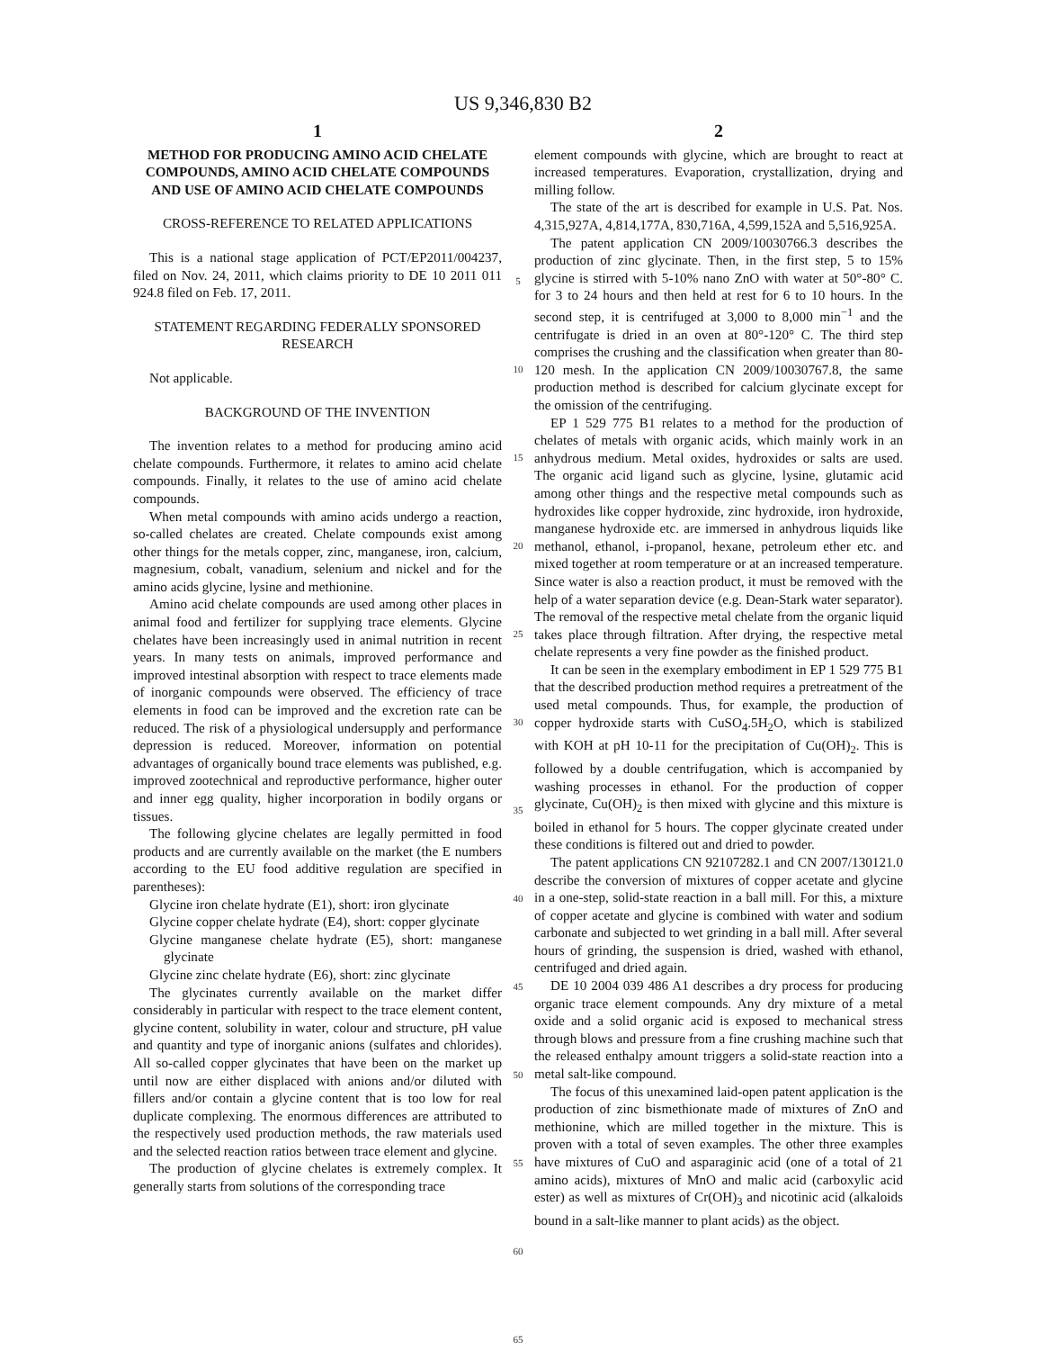US 9,346,830 B2
1
METHOD FOR PRODUCING AMINO ACID CHELATE COMPOUNDS, AMINO ACID CHELATE COMPOUNDS AND USE OF AMINO ACID CHELATE COMPOUNDS
CROSS-REFERENCE TO RELATED APPLICATIONS
This is a national stage application of PCT/EP2011/004237, filed on Nov. 24, 2011, which claims priority to DE 10 2011 011 924.8 filed on Feb. 17, 2011.
STATEMENT REGARDING FEDERALLY SPONSORED RESEARCH
Not applicable.
BACKGROUND OF THE INVENTION
The invention relates to a method for producing amino acid chelate compounds. Furthermore, it relates to amino acid chelate compounds. Finally, it relates to the use of amino acid chelate compounds.
When metal compounds with amino acids undergo a reaction, so-called chelates are created. Chelate compounds exist among other things for the metals copper, zinc, manganese, iron, calcium, magnesium, cobalt, vanadium, selenium and nickel and for the amino acids glycine, lysine and methionine.
Amino acid chelate compounds are used among other places in animal food and fertilizer for supplying trace elements. Glycine chelates have been increasingly used in animal nutrition in recent years. In many tests on animals, improved performance and improved intestinal absorption with respect to trace elements made of inorganic compounds were observed. The efficiency of trace elements in food can be improved and the excretion rate can be reduced. The risk of a physiological undersupply and performance depression is reduced. Moreover, information on potential advantages of organically bound trace elements was published, e.g. improved zootechnical and reproductive performance, higher outer and inner egg quality, higher incorporation in bodily organs or tissues.
The following glycine chelates are legally permitted in food products and are currently available on the market (the E numbers according to the EU food additive regulation are specified in parentheses):
Glycine iron chelate hydrate (E1), short: iron glycinate
Glycine copper chelate hydrate (E4), short: copper glycinate
Glycine manganese chelate hydrate (E5), short: manganese glycinate
Glycine zinc chelate hydrate (E6), short: zinc glycinate
The glycinates currently available on the market differ considerably in particular with respect to the trace element content, glycine content, solubility in water, colour and structure, pH value and quantity and type of inorganic anions (sulfates and chlorides). All so-called copper glycinates that have been on the market up until now are either displaced with anions and/or diluted with fillers and/or contain a glycine content that is too low for real duplicate complexing. The enormous differences are attributed to the respectively used production methods, the raw materials used and the selected reaction ratios between trace element and glycine.
The production of glycine chelates is extremely complex. It generally starts from solutions of the corresponding trace
5
10
15
20
25
30
35
40
45
50
55
60
65
2
element compounds with glycine, which are brought to react at increased temperatures. Evaporation, crystallization, drying and milling follow.
The state of the art is described for example in U.S. Pat. Nos. 4,315,927A, 4,814,177A, 830,716A, 4,599,152A and 5,516,925A.
The patent application CN 2009/10030766.3 describes the production of zinc glycinate. Then, in the first step, 5 to 15% glycine is stirred with 5-10% nano ZnO with water at 50°-80° C. for 3 to 24 hours and then held at rest for 6 to 10 hours. In the second step, it is centrifuged at 3,000 to 8,000 min<sup>−1</sup> and the centrifugate is dried in an oven at 80°-120° C. The third step comprises the crushing and the classification when greater than 80-120 mesh. In the application CN 2009/10030767.8, the same production method is described for calcium glycinate except for the omission of the centrifuging.
EP 1 529 775 B1 relates to a method for the production of chelates of metals with organic acids, which mainly work in an anhydrous medium. Metal oxides, hydroxides or salts are used. The organic acid ligand such as glycine, lysine, glutamic acid among other things and the respective metal compounds such as hydroxides like copper hydroxide, zinc hydroxide, iron hydroxide, manganese hydroxide etc. are immersed in anhydrous liquids like methanol, ethanol, i-propanol, hexane, petroleum ether etc. and mixed together at room temperature or at an increased temperature. Since water is also a reaction product, it must be removed with the help of a water separation device (e.g. Dean-Stark water separator). The removal of the respective metal chelate from the organic liquid takes place through filtration. After drying, the respective metal chelate represents a very fine powder as the finished product.
It can be seen in the exemplary embodiment in EP 1 529 775 B1 that the described production method requires a pretreatment of the used metal compounds. Thus, for example, the production of copper hydroxide starts with CuSO<sub>4</sub>.5H<sub>2</sub>O, which is stabilized with KOH at pH 10-11 for the precipitation of Cu(OH)<sub>2</sub>. This is followed by a double centrifugation, which is accompanied by washing processes in ethanol. For the production of copper glycinate, Cu(OH)<sub>2</sub> is then mixed with glycine and this mixture is boiled in ethanol for 5 hours. The copper glycinate created under these conditions is filtered out and dried to powder.
The patent applications CN 92107282.1 and CN 2007/130121.0 describe the conversion of mixtures of copper acetate and glycine in a one-step, solid-state reaction in a ball mill. For this, a mixture of copper acetate and glycine is combined with water and sodium carbonate and subjected to wet grinding in a ball mill. After several hours of grinding, the suspension is dried, washed with ethanol, centrifuged and dried again.
DE 10 2004 039 486 A1 describes a dry process for producing organic trace element compounds. Any dry mixture of a metal oxide and a solid organic acid is exposed to mechanical stress through blows and pressure from a fine crushing machine such that the released enthalpy amount triggers a solid-state reaction into a metal salt-like compound.
The focus of this unexamined laid-open patent application is the production of zinc bismethionate made of mixtures of ZnO and methionine, which are milled together in the mixture. This is proven with a total of seven examples. The other three examples have mixtures of CuO and asparaginic acid (one of a total of 21 amino acids), mixtures of MnO and malic acid (carboxylic acid ester) as well as mixtures of Cr(OH)<sub>3</sub> and nicotinic acid (alkaloids bound in a salt-like manner to plant acids) as the object.